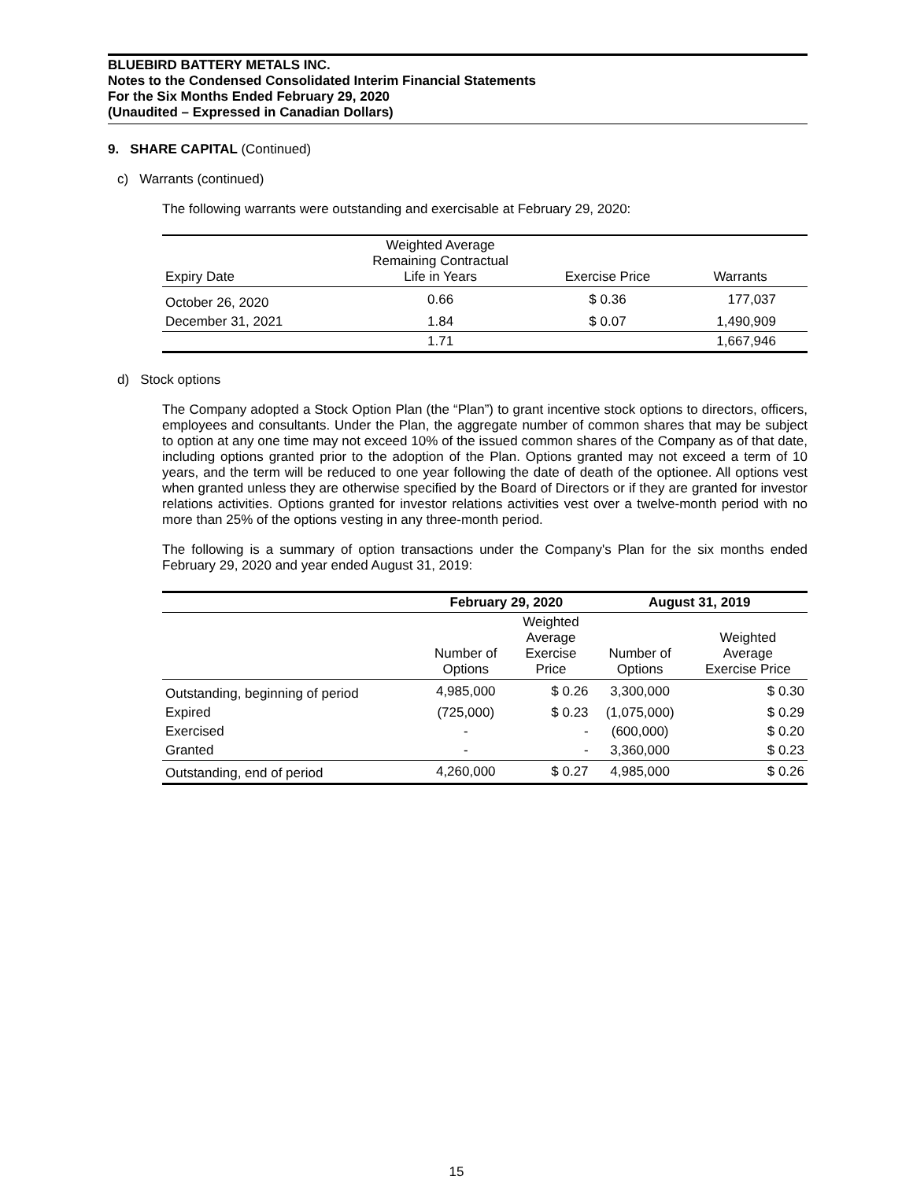BLUEBIRD BATTERY METALS INC.
Notes to the Condensed Consolidated Interim Financial Statements
For the Six Months Ended February 29, 2020
(Unaudited – Expressed in Canadian Dollars)
9. SHARE CAPITAL (Continued)
c) Warrants (continued)
The following warrants were outstanding and exercisable at February 29, 2020:
| Expiry Date | Weighted Average Remaining Contractual Life in Years | Exercise Price | Warrants |
| --- | --- | --- | --- |
| October 26, 2020 | 0.66 | $ 0.36 | 177,037 |
| December 31, 2021 | 1.84 | $ 0.07 | 1,490,909 |
| | 1.71 | | 1,667,946 |
d) Stock options
The Company adopted a Stock Option Plan (the “Plan”) to grant incentive stock options to directors, officers, employees and consultants. Under the Plan, the aggregate number of common shares that may be subject to option at any one time may not exceed 10% of the issued common shares of the Company as of that date, including options granted prior to the adoption of the Plan. Options granted may not exceed a term of 10 years, and the term will be reduced to one year following the date of death of the optionee. All options vest when granted unless they are otherwise specified by the Board of Directors or if they are granted for investor relations activities. Options granted for investor relations activities vest over a twelve-month period with no more than 25% of the options vesting in any three-month period.
The following is a summary of option transactions under the Company's Plan for the six months ended February 29, 2020 and year ended August 31, 2019:
| | February 29, 2020 | | August 31, 2019 | |
| --- | --- | --- | --- | --- |
| | Number of Options | Weighted Average Exercise Price | Number of Options | Weighted Average Exercise Price |
| Outstanding, beginning of period | 4,985,000 | $ 0.26 | 3,300,000 | $ 0.30 |
| Expired | (725,000) | $ 0.23 | (1,075,000) | $ 0.29 |
| Exercised | - | - | (600,000) | $ 0.20 |
| Granted | - | - | 3,360,000 | $ 0.23 |
| Outstanding, end of period | 4,260,000 | $ 0.27 | 4,985,000 | $ 0.26 |
15